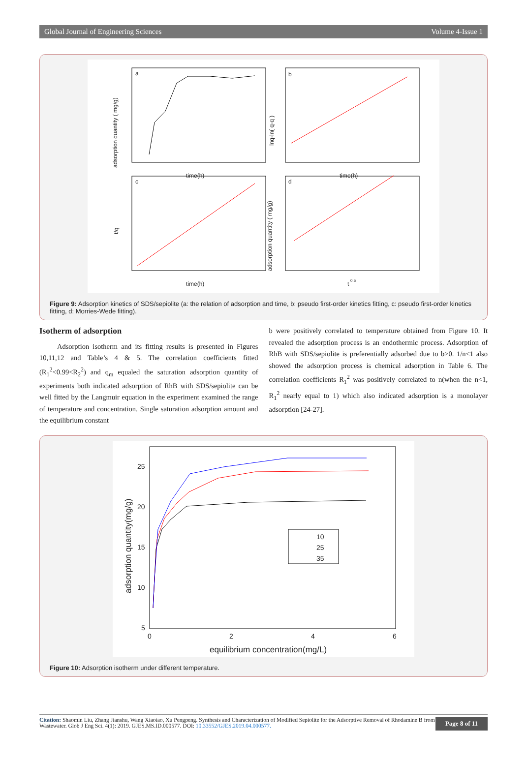Global Journal of Engineering Sciences Volume 4-Issue 1
a
time(h)
adsorption quantity ( mg/g)
b
time(h)
lnq-ln( q-q )
c
time(h)
t/q
d
t
0.5
adsorption quantity ( mg/g)
Figure 9: Adsorption kinetics of SDS/sepiolite (a: the relation of adsorption and time, b: pseudo first-order kinetics fitting, c: pseudo first-order kinetics fitting, d: Morries-Wede fitting).
Isotherm of adsorption
Adsorption isotherm and its fitting results is presented in Figures 10,11,12 and Table’s 4 & 5. The correlation coefficients fitted (R<sub>1</sub><sup>2</sup><0.99<R<sub>2</sub><sup>2</sup>) and q<sub>m</sub> equaled the saturation adsorption quantity of experiments both indicated adsorption of RhB with SDS/sepiolite can be well fitted by the Langmuir equation in the experiment examined the range of temperature and concentration. Single saturation adsorption amount and the equilibrium constant
b were positively correlated to temperature obtained from Figure 10. It revealed the adsorption process is an endothermic process. Adsorption of RhB with SDS/sepiolite is preferentially adsorbed due to b>0. 1/n<1 also showed the adsorption process is chemical adsorption in Table 6. The correlation coefficients R<sub>1</sub><sup>2</sup> was positively correlated to n(when the n<1, R<sub>1</sub><sup>2</sup> nearly equal to 1) which also indicated adsorption is a monolayer adsorption [24-27].
25
20
15
10
5
0
2
4
6
equilibrium concentration(mg/L)
adsorption quantity(mg/g)
10
25
35
Figure 10: Adsorption isotherm under different temperature.
Citation: Shaomin Liu, Zhang Jianshu, Wang Xiaoiao, Xu Pengpeng. Synthesis and Characterization of Modified Sepiolite for the Adsorptive Removal of Rhodamine B from Wastewater. Glob J Eng Sci. 4(1): 2019. GJES.MS.ID.000577. DOI: 10.33552/GJES.2019.04.000577.
Page 8 of 11